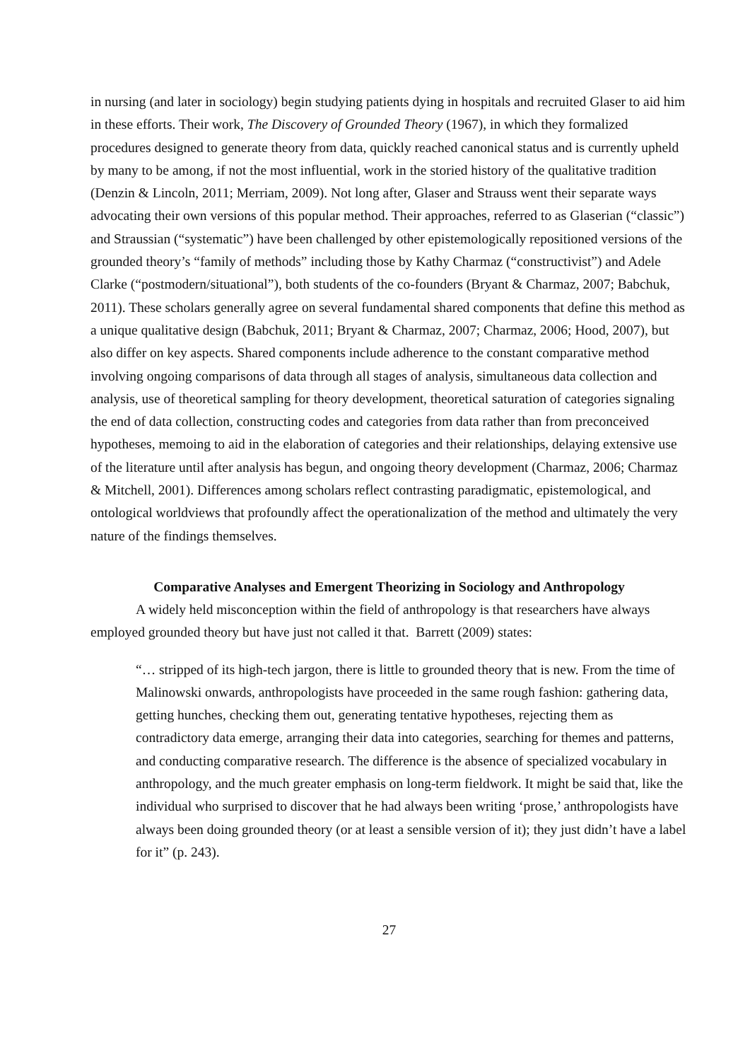in nursing (and later in sociology) begin studying patients dying in hospitals and recruited Glaser to aid him in these efforts. Their work, The Discovery of Grounded Theory (1967), in which they formalized procedures designed to generate theory from data, quickly reached canonical status and is currently upheld by many to be among, if not the most influential, work in the storied history of the qualitative tradition (Denzin & Lincoln, 2011; Merriam, 2009). Not long after, Glaser and Strauss went their separate ways advocating their own versions of this popular method. Their approaches, referred to as Glaserian (“classic”) and Straussian (“systematic”) have been challenged by other epistemologically repositioned versions of the grounded theory’s “family of methods” including those by Kathy Charmaz (“constructivist”) and Adele Clarke (“postmodern/situational”), both students of the co-founders (Bryant & Charmaz, 2007; Babchuk, 2011). These scholars generally agree on several fundamental shared components that define this method as a unique qualitative design (Babchuk, 2011; Bryant & Charmaz, 2007; Charmaz, 2006; Hood, 2007), but also differ on key aspects. Shared components include adherence to the constant comparative method involving ongoing comparisons of data through all stages of analysis, simultaneous data collection and analysis, use of theoretical sampling for theory development, theoretical saturation of categories signaling the end of data collection, constructing codes and categories from data rather than from preconceived hypotheses, memoing to aid in the elaboration of categories and their relationships, delaying extensive use of the literature until after analysis has begun, and ongoing theory development (Charmaz, 2006; Charmaz & Mitchell, 2001). Differences among scholars reflect contrasting paradigmatic, epistemological, and ontological worldviews that profoundly affect the operationalization of the method and ultimately the very nature of the findings themselves.
Comparative Analyses and Emergent Theorizing in Sociology and Anthropology
A widely held misconception within the field of anthropology is that researchers have always employed grounded theory but have just not called it that. Barrett (2009) states:
“… stripped of its high-tech jargon, there is little to grounded theory that is new. From the time of Malinowski onwards, anthropologists have proceeded in the same rough fashion: gathering data, getting hunches, checking them out, generating tentative hypotheses, rejecting them as contradictory data emerge, arranging their data into categories, searching for themes and patterns, and conducting comparative research. The difference is the absence of specialized vocabulary in anthropology, and the much greater emphasis on long-term fieldwork. It might be said that, like the individual who surprised to discover that he had always been writing ‘prose,’ anthropologists have always been doing grounded theory (or at least a sensible version of it); they just didn’t have a label for it” (p. 243).
27